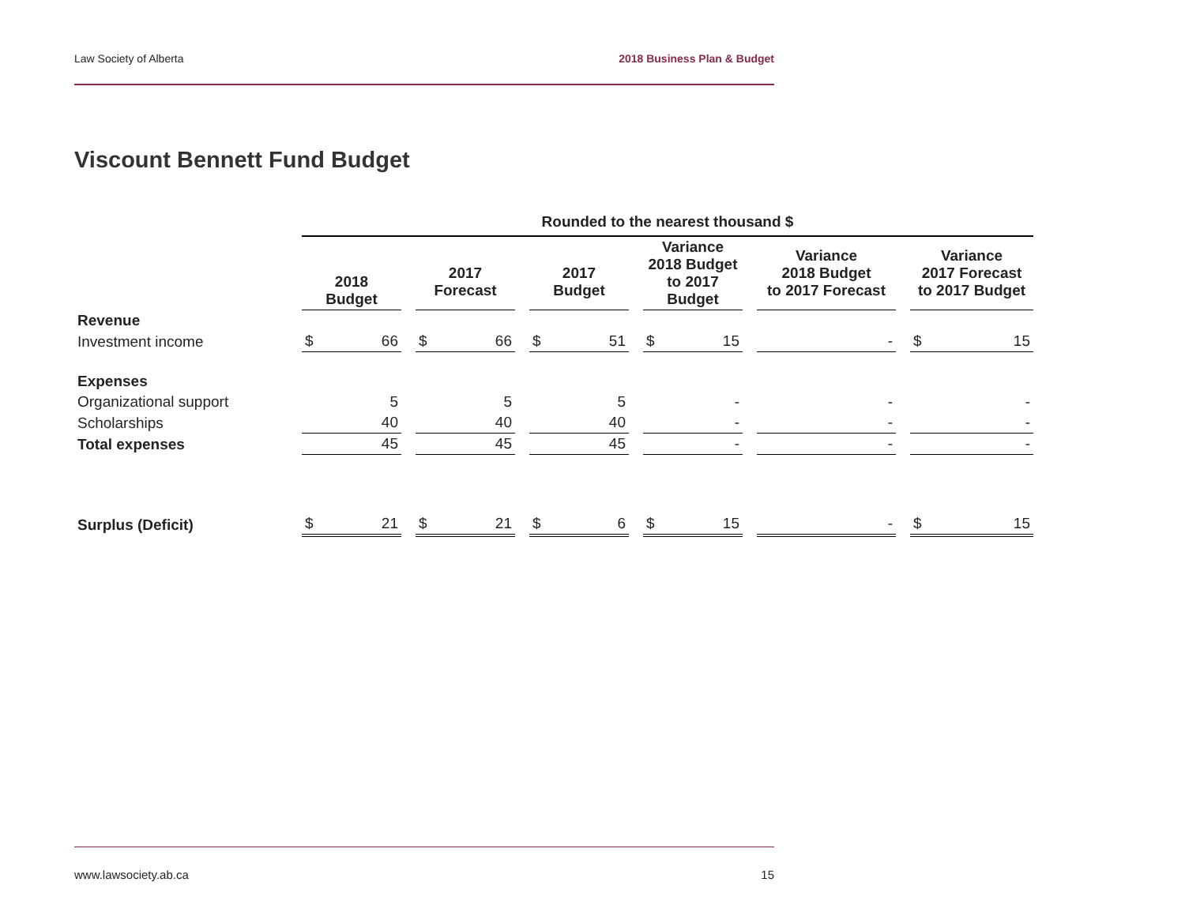Law Society of Alberta 2018 Business Plan & Budget
Viscount Bennett Fund Budget
| | Rounded to the nearest thousand $ | | | | | | | | | | | | | | | | |
| | 2018 Budget | | | 2017 Forecast | | | 2017 Budget | | | Variance 2018 Budget to 2017 Budget | | | Variance 2018 Budget to 2017 Forecast | | | Variance 2017 Forecast to 2017 Budget | |
| Revenue | | | | | | | | | | | | | | | | | |
| Investment income | $ | 66 | | $ | 66 | | $ | 51 | | $ | 15 | | | - | | $ | 15 |
| Expenses | | | | | | | | | | | | | | | | | |
| Organizational support | | 5 | | | 5 | | | 5 | | | - | | | - | | | - |
| Scholarships | | 40 | | | 40 | | | 40 | | | - | | | - | | | - |
| Total expenses | | 45 | | | 45 | | | 45 | | | - | | | - | | | - |
| Surplus (Deficit) | $ | 21 | | $ | 21 | | $ | 6 | | $ | 15 | | | - | | $ | 15 |
www.lawsociety.ab.ca 15